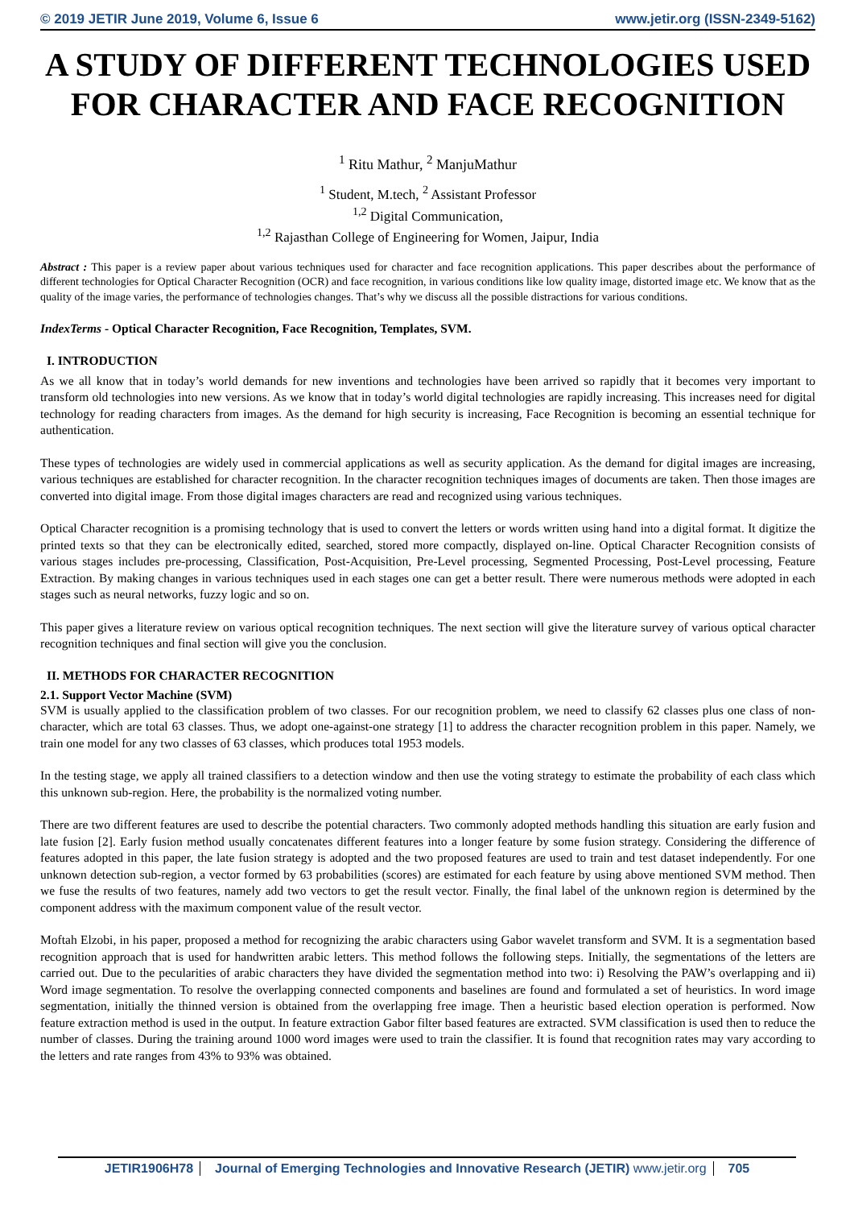© 2019 JETIR June 2019, Volume 6, Issue 6 www.jetir.org (ISSN-2349-5162)
A STUDY OF DIFFERENT TECHNOLOGIES USED FOR CHARACTER AND FACE RECOGNITION
<sup>1</sup> Ritu Mathur, <sup>2</sup> ManjuMathur
<sup>1</sup> Student, M.tech, <sup>2</sup> Assistant Professor
<sup>1,2</sup> Digital Communication,
<sup>1,2</sup> Rajasthan College of Engineering for Women, Jaipur, India
Abstract : This paper is a review paper about various techniques used for character and face recognition applications. This paper describes about the performance of different technologies for Optical Character Recognition (OCR) and face recognition, in various conditions like low quality image, distorted image etc. We know that as the quality of the image varies, the performance of technologies changes. That’s why we discuss all the possible distractions for various conditions.
IndexTerms - Optical Character Recognition, Face Recognition, Templates, SVM.
I. INTRODUCTION
As we all know that in today’s world demands for new inventions and technologies have been arrived so rapidly that it becomes very important to transform old technologies into new versions. As we know that in today’s world digital technologies are rapidly increasing. This increases need for digital technology for reading characters from images. As the demand for high security is increasing, Face Recognition is becoming an essential technique for authentication.
These types of technologies are widely used in commercial applications as well as security application. As the demand for digital images are increasing, various techniques are established for character recognition. In the character recognition techniques images of documents are taken. Then those images are converted into digital image. From those digital images characters are read and recognized using various techniques.
Optical Character recognition is a promising technology that is used to convert the letters or words written using hand into a digital format. It digitize the printed texts so that they can be electronically edited, searched, stored more compactly, displayed on-line. Optical Character Recognition consists of various stages includes pre-processing, Classification, Post-Acquisition, Pre-Level processing, Segmented Processing, Post-Level processing, Feature Extraction. By making changes in various techniques used in each stages one can get a better result. There were numerous methods were adopted in each stages such as neural networks, fuzzy logic and so on.
This paper gives a literature review on various optical recognition techniques. The next section will give the literature survey of various optical character recognition techniques and final section will give you the conclusion.
II. METHODS FOR CHARACTER RECOGNITION
2.1. Support Vector Machine (SVM)
SVM is usually applied to the classification problem of two classes. For our recognition problem, we need to classify 62 classes plus one class of non-character, which are total 63 classes. Thus, we adopt one-against-one strategy [1] to address the character recognition problem in this paper. Namely, we train one model for any two classes of 63 classes, which produces total 1953 models.
In the testing stage, we apply all trained classifiers to a detection window and then use the voting strategy to estimate the probability of each class which this unknown sub-region. Here, the probability is the normalized voting number.
There are two different features are used to describe the potential characters. Two commonly adopted methods handling this situation are early fusion and late fusion [2]. Early fusion method usually concatenates different features into a longer feature by some fusion strategy. Considering the difference of features adopted in this paper, the late fusion strategy is adopted and the two proposed features are used to train and test dataset independently. For one unknown detection sub-region, a vector formed by 63 probabilities (scores) are estimated for each feature by using above mentioned SVM method. Then we fuse the results of two features, namely add two vectors to get the result vector. Finally, the final label of the unknown region is determined by the component address with the maximum component value of the result vector.
Moftah Elzobi, in his paper, proposed a method for recognizing the arabic characters using Gabor wavelet transform and SVM. It is a segmentation based recognition approach that is used for handwritten arabic letters. This method follows the following steps. Initially, the segmentations of the letters are carried out. Due to the pecularities of arabic characters they have divided the segmentation method into two: i) Resolving the PAW’s overlapping and ii) Word image segmentation. To resolve the overlapping connected components and baselines are found and formulated a set of heuristics. In word image segmentation, initially the thinned version is obtained from the overlapping free image. Then a heuristic based election operation is performed. Now feature extraction method is used in the output. In feature extraction Gabor filter based features are extracted. SVM classification is used then to reduce the number of classes. During the training around 1000 word images were used to train the classifier. It is found that recognition rates may vary according to the letters and rate ranges from 43% to 93% was obtained.
JETIR1906H78 Journal of Emerging Technologies and Innovative Research (JETIR) www.jetir.org 705